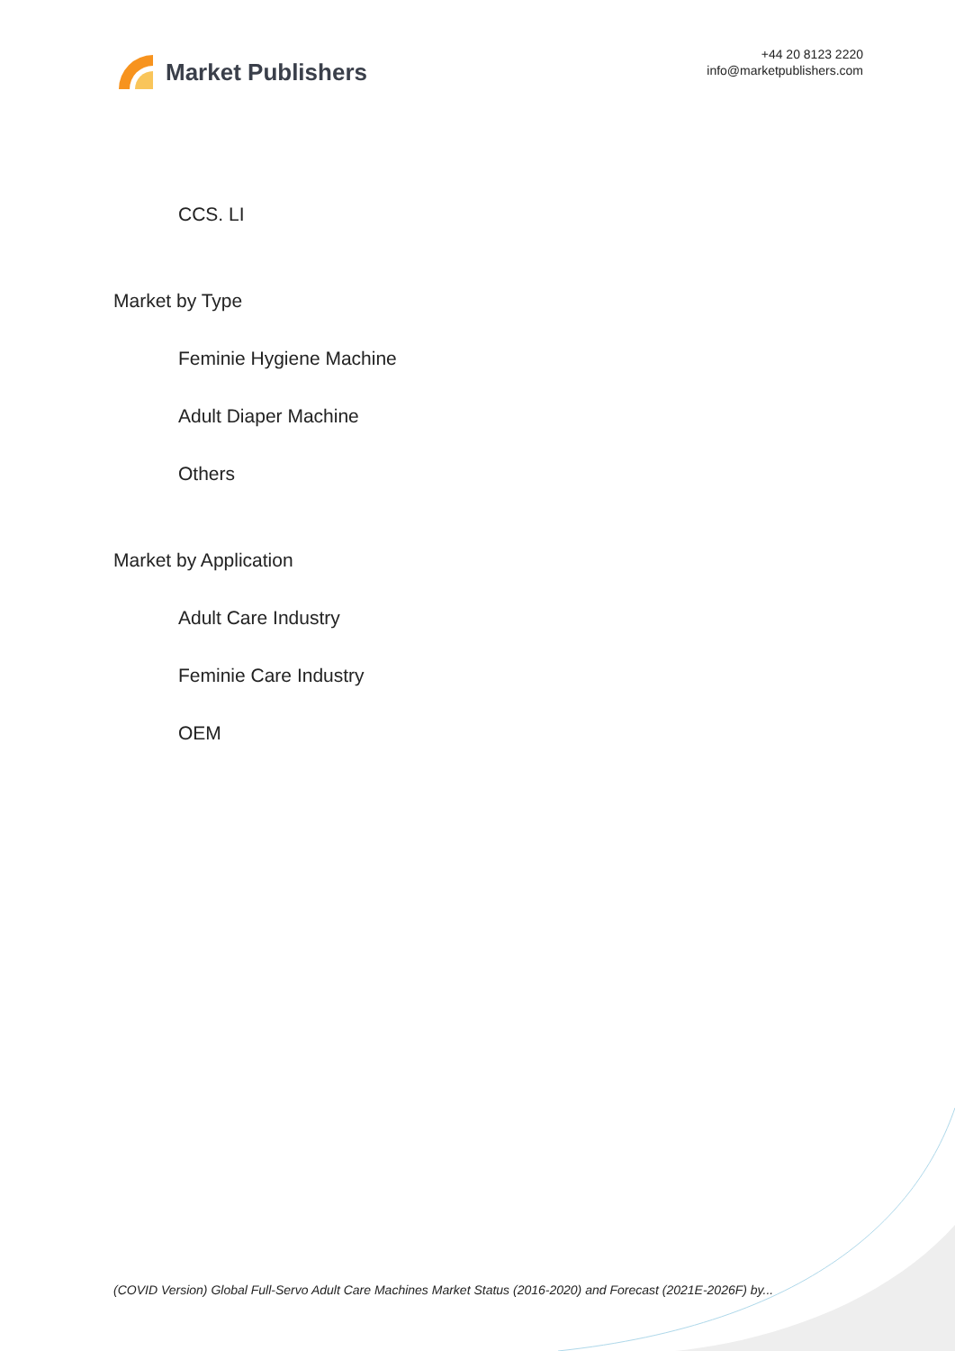Market Publishers
+44 20 8123 2220
info@marketpublishers.com
CCS. LI
Market by Type
Feminie Hygiene Machine
Adult Diaper Machine
Others
Market by Application
Adult Care Industry
Feminie Care Industry
OEM
(COVID Version) Global Full-Servo Adult Care Machines Market Status (2016-2020) and Forecast (2021E-2026F) by...